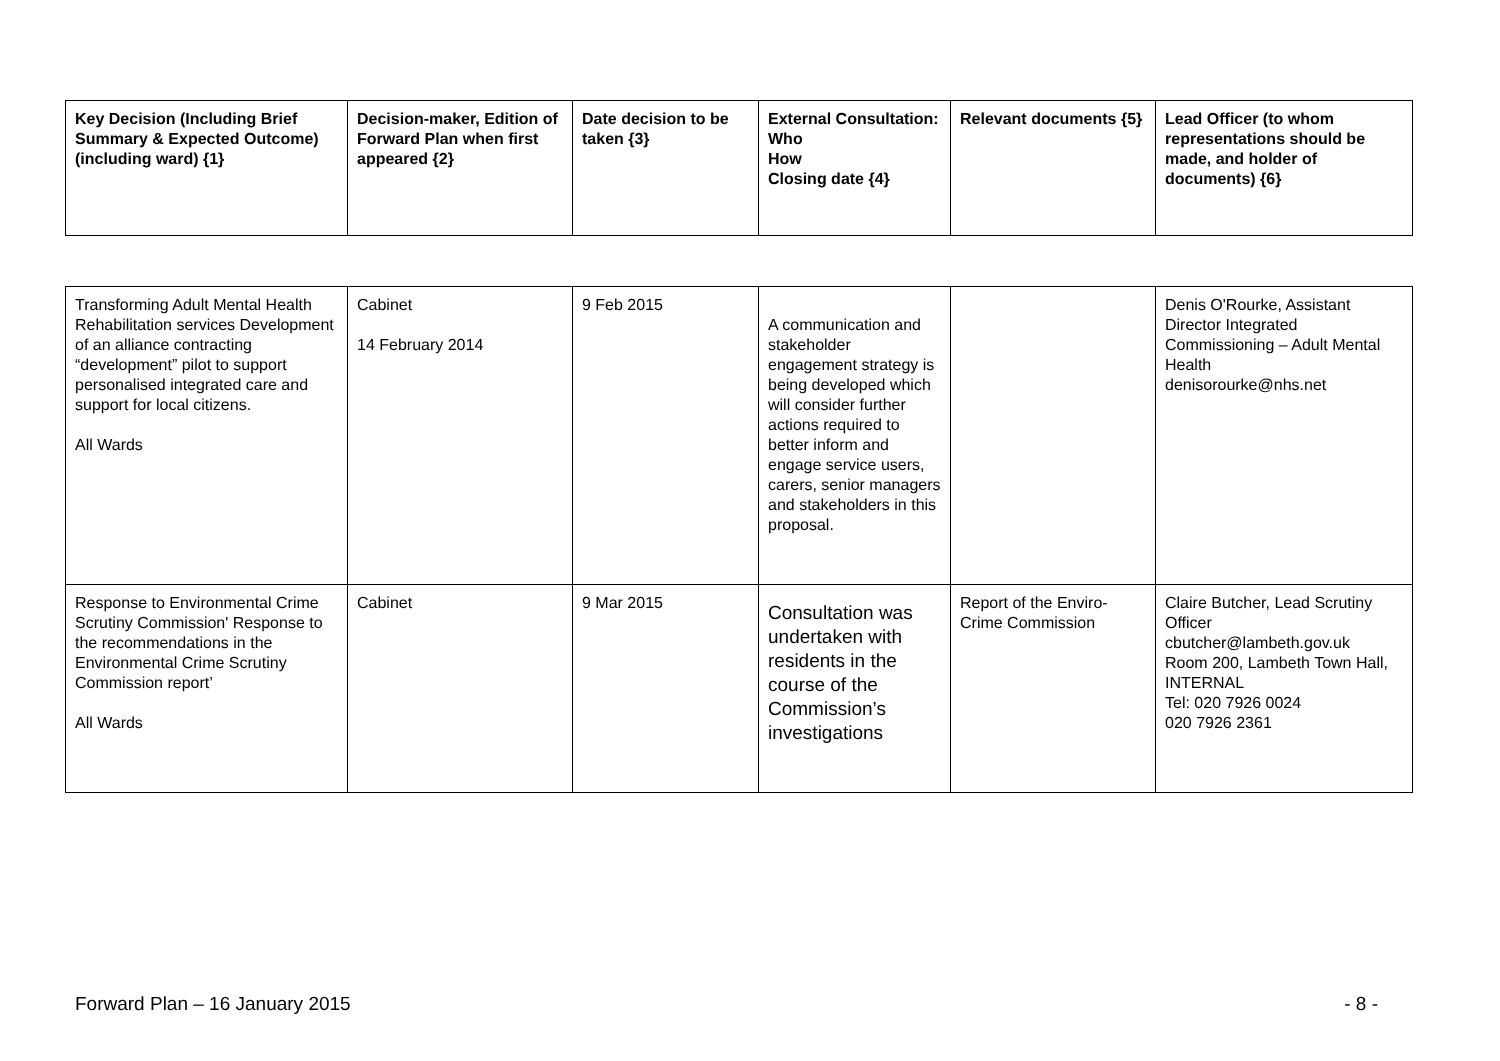| Key Decision (Including Brief Summary & Expected Outcome) (including ward) {1} | Decision-maker, Edition of Forward Plan when first appeared {2} | Date decision to be taken {3} | External Consultation: Who How Closing date {4} | Relevant documents {5} | Lead Officer (to whom representations should be made, and holder of documents) {6} |
| --- | --- | --- | --- | --- | --- |
| Transforming Adult Mental Health Rehabilitation services Development of an alliance contracting “development” pilot to support personalised integrated care and support for local citizens. All Wards | Cabinet 14 February 2014 | 9 Feb 2015 | A communication and stakeholder engagement strategy is being developed which will consider further actions required to better inform and engage service users, carers, senior managers and stakeholders in this proposal. | | Denis O'Rourke, Assistant Director Integrated Commissioning – Adult Mental Health denisorourke@nhs.net |
| Response to Environmental Crime Scrutiny Commission' Response to the recommendations in the Environmental Crime Scrutiny Commission report’ All Wards | Cabinet | 9 Mar 2015 | Consultation was undertaken with residents in the course of the Commission’s investigations | Report of the Enviro-Crime Commission | Claire Butcher, Lead Scrutiny Officer cbutcher@lambeth.gov.uk Room 200, Lambeth Town Hall, INTERNAL Tel: 020 7926 0024 020 7926 2361 |
Forward Plan – 16 January 2015 - 8 -